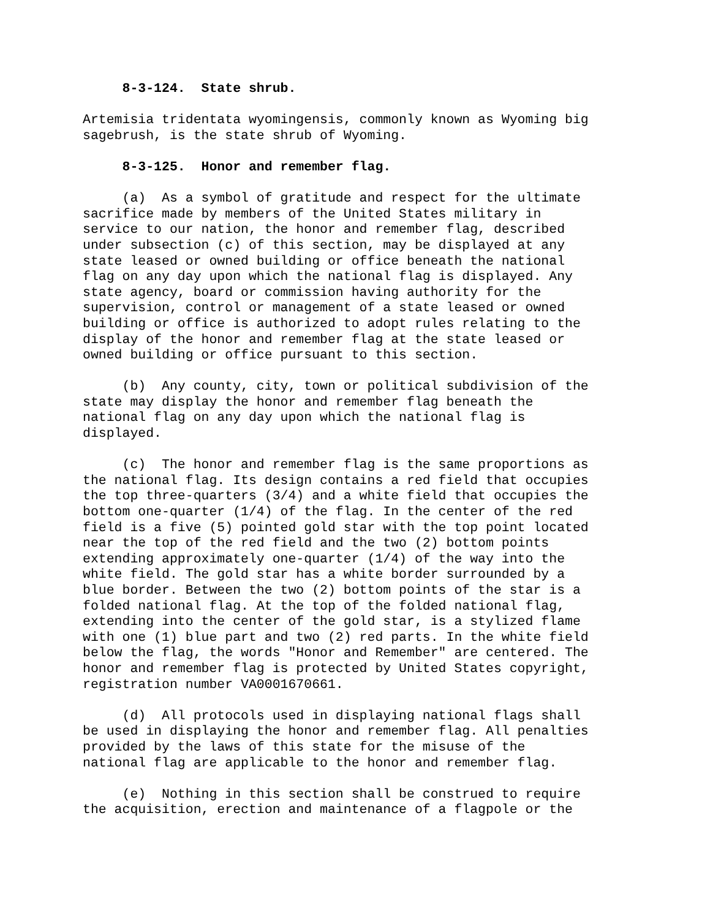8-3-124. State shrub.
Artemisia tridentata wyomingensis, commonly known as Wyoming big sagebrush, is the state shrub of Wyoming.
8-3-125. Honor and remember flag.
(a) As a symbol of gratitude and respect for the ultimate sacrifice made by members of the United States military in service to our nation, the honor and remember flag, described under subsection (c) of this section, may be displayed at any state leased or owned building or office beneath the national flag on any day upon which the national flag is displayed. Any state agency, board or commission having authority for the supervision, control or management of a state leased or owned building or office is authorized to adopt rules relating to the display of the honor and remember flag at the state leased or owned building or office pursuant to this section.
(b) Any county, city, town or political subdivision of the state may display the honor and remember flag beneath the national flag on any day upon which the national flag is displayed.
(c) The honor and remember flag is the same proportions as the national flag. Its design contains a red field that occupies the top three-quarters (3/4) and a white field that occupies the bottom one-quarter (1/4) of the flag. In the center of the red field is a five (5) pointed gold star with the top point located near the top of the red field and the two (2) bottom points extending approximately one-quarter (1/4) of the way into the white field. The gold star has a white border surrounded by a blue border. Between the two (2) bottom points of the star is a folded national flag. At the top of the folded national flag, extending into the center of the gold star, is a stylized flame with one (1) blue part and two (2) red parts. In the white field below the flag, the words "Honor and Remember" are centered. The honor and remember flag is protected by United States copyright, registration number VA0001670661.
(d) All protocols used in displaying national flags shall be used in displaying the honor and remember flag. All penalties provided by the laws of this state for the misuse of the national flag are applicable to the honor and remember flag.
(e) Nothing in this section shall be construed to require the acquisition, erection and maintenance of a flagpole or the